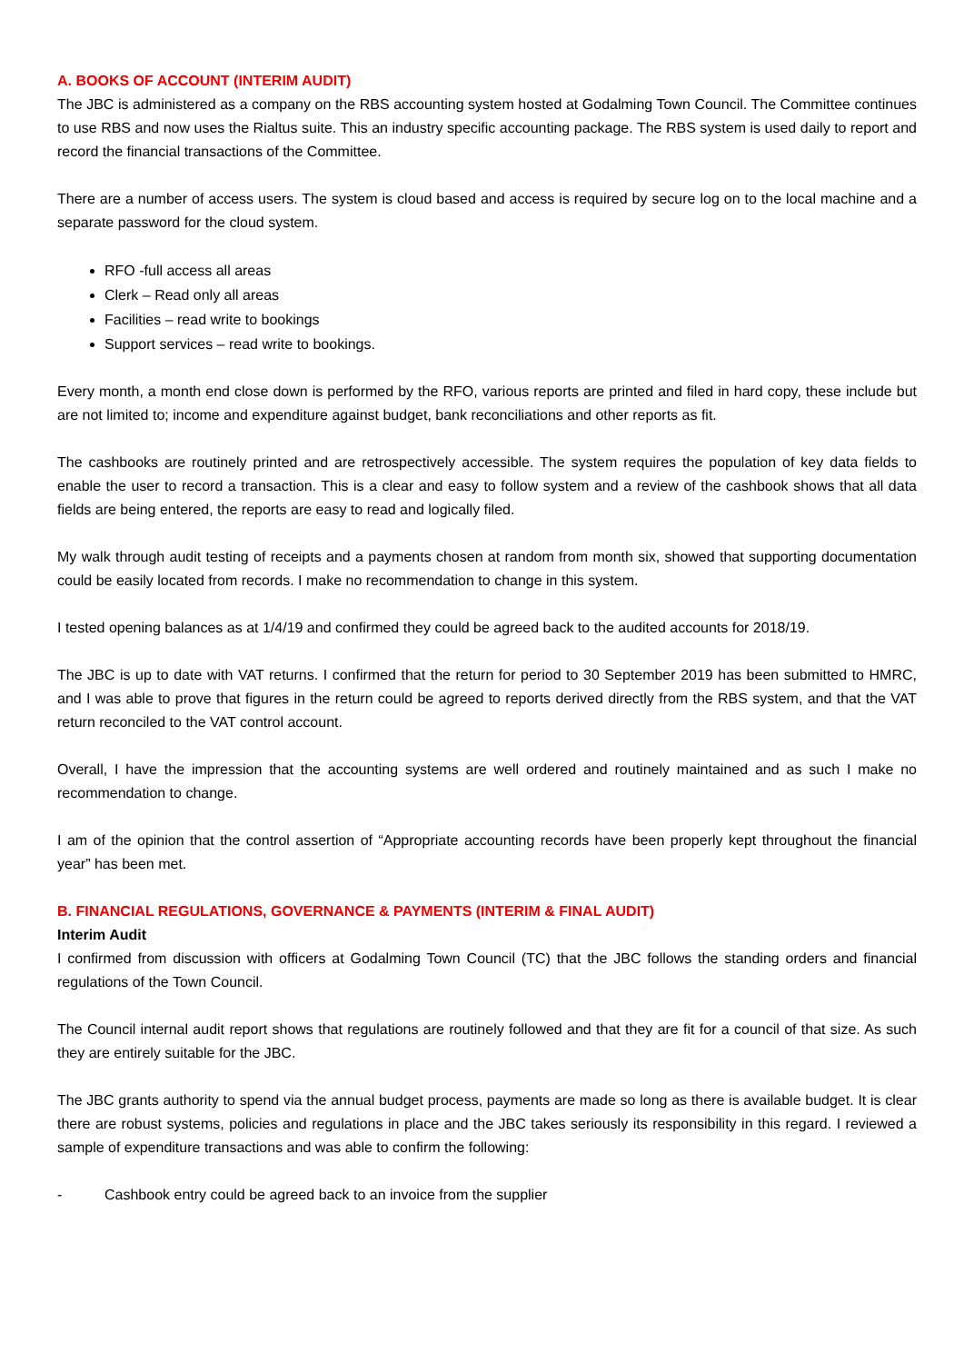A. BOOKS OF ACCOUNT (INTERIM AUDIT)
The JBC is administered as a company on the RBS accounting system hosted at Godalming Town Council. The Committee continues to use RBS and now uses the Rialtus suite. This an industry specific accounting package. The RBS system is used daily to report and record the financial transactions of the Committee.
There are a number of access users. The system is cloud based and access is required by secure log on to the local machine and a separate password for the cloud system.
RFO -full access all areas
Clerk – Read only all areas
Facilities – read write to bookings
Support services – read write to bookings.
Every month, a month end close down is performed by the RFO, various reports are printed and filed in hard copy, these include but are not limited to; income and expenditure against budget, bank reconciliations and other reports as fit.
The cashbooks are routinely printed and are retrospectively accessible. The system requires the population of key data fields to enable the user to record a transaction. This is a clear and easy to follow system and a review of the cashbook shows that all data fields are being entered, the reports are easy to read and logically filed.
My walk through audit testing of receipts and a payments chosen at random from month six, showed that supporting documentation could be easily located from records. I make no recommendation to change in this system.
I tested opening balances as at 1/4/19 and confirmed they could be agreed back to the audited accounts for 2018/19.
The JBC is up to date with VAT returns. I confirmed that the return for period to 30 September 2019 has been submitted to HMRC, and I was able to prove that figures in the return could be agreed to reports derived directly from the RBS system, and that the VAT return reconciled to the VAT control account.
Overall, I have the impression that the accounting systems are well ordered and routinely maintained and as such I make no recommendation to change.
I am of the opinion that the control assertion of “Appropriate accounting records have been properly kept throughout the financial year” has been met.
B. FINANCIAL REGULATIONS, GOVERNANCE & PAYMENTS (INTERIM & FINAL AUDIT)
Interim Audit
I confirmed from discussion with officers at Godalming Town Council (TC) that the JBC follows the standing orders and financial regulations of the Town Council.
The Council internal audit report shows that regulations are routinely followed and that they are fit for a council of that size. As such they are entirely suitable for the JBC.
The JBC grants authority to spend via the annual budget process, payments are made so long as there is available budget. It is clear there are robust systems, policies and regulations in place and the JBC takes seriously its responsibility in this regard. I reviewed a sample of expenditure transactions and was able to confirm the following:
- Cashbook entry could be agreed back to an invoice from the supplier